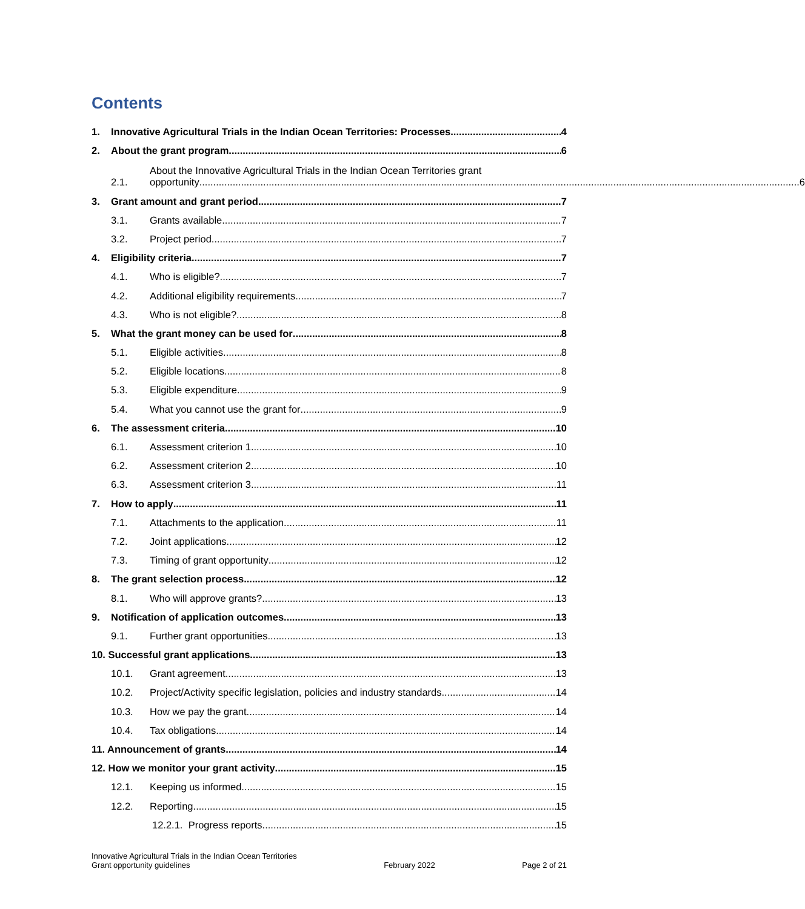Contents
1. Innovative Agricultural Trials in the Indian Ocean Territories: Processes 4
2. About the grant program 6
2.1.
About the Innovative Agricultural Trials in the Indian Ocean Territories grant
opportunity 6
3. Grant amount and grant period 7
3.1. Grants available 7
3.2. Project period 7
4. Eligibility criteria 7
4.1. Who is eligible? 7
4.2. Additional eligibility requirements 7
4.3. Who is not eligible? 8
5. What the grant money can be used for 8
5.1. Eligible activities 8
5.2. Eligible locations 8
5.3. Eligible expenditure 9
5.4. What you cannot use the grant for 9
6. The assessment criteria 10
6.1. Assessment criterion 1 10
6.2. Assessment criterion 2 10
6.3. Assessment criterion 3 11
7. How to apply 11
7.1. Attachments to the application 11
7.2. Joint applications 12
7.3. Timing of grant opportunity 12
8. The grant selection process 12
8.1. Who will approve grants? 13
9. Notification of application outcomes 13
9.1. Further grant opportunities 13
10. Successful grant applications 13
10.1. Grant agreement 13
10.2. Project/Activity specific legislation, policies and industry standards 14
10.3. How we pay the grant 14
10.4. Tax obligations 14
11. Announcement of grants 14
12. How we monitor your grant activity 15
12.1. Keeping us informed 15
12.2. Reporting 15
12.2.1. Progress reports 15
Innovative Agricultural Trials in the Indian Ocean Territories
Grant opportunity guidelines
February 2022
Page 2 of 21